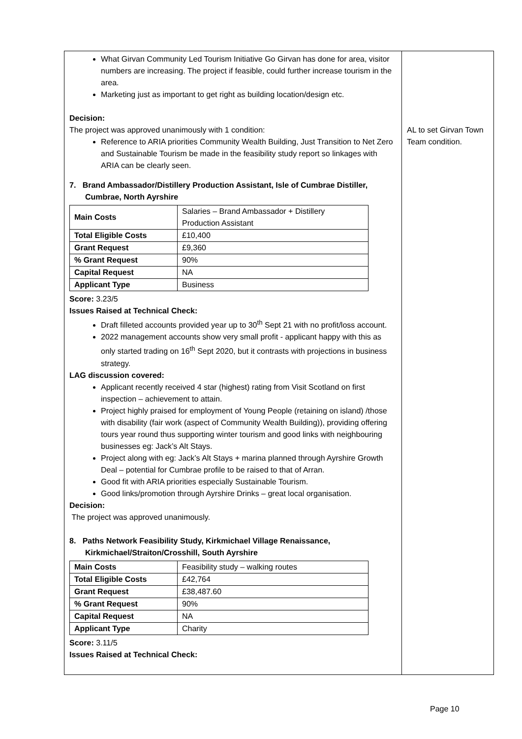| What Girvan Community Led Tourism Initiative Go Girvan has done for area, visitor numbers are increasing. The project if feasible, could further increase tourism in the area. Marketing just as important to get right as building location/design etc. Decision: The project was approved unanimously with 1 condition: Reference to ARIA priorities Community Wealth Building, Just Transition to Net Zero and Sustainable Tourism be made in the feasibility study report so linkages with ARIA can be clearly seen. 7. Brand Ambassador/Distillery Production Assistant, Isle of Cumbrae Distiller, Cumbrae, North Ayrshire / Main Costs / Salaries – Brand Ambassador + Distillery Production Assistant / / Total Eligible Costs / £10,400 / / Grant Request / £9,360 / / % Grant Request / 90% / / Capital Request / NA / / Applicant Type / Business / Score: 3.23/5 Issues Raised at Technical Check: Draft filleted accounts provided year up to 30<sup>th</sup> Sept 21 with no profit/loss account. 2022 management accounts show very small profit - applicant happy with this as only started trading on 16<sup>th</sup> Sept 2020, but it contrasts with projections in business strategy. LAG discussion covered: Applicant recently received 4 star (highest) rating from Visit Scotland on first inspection – achievement to attain. Project highly praised for employment of Young People (retaining on island) /those with disability (fair work (aspect of Community Wealth Building)), providing offering tours year round thus supporting winter tourism and good links with neighbouring businesses eg: Jack’s Alt Stays. Project along with eg: Jack’s Alt Stays + marina planned through Ayrshire Growth Deal – potential for Cumbrae profile to be raised to that of Arran. Good fit with ARIA priorities especially Sustainable Tourism. Good links/promotion through Ayrshire Drinks – great local organisation. Decision: The project was approved unanimously. 8. Paths Network Feasibility Study, Kirkmichael Village Renaissance, Kirkmichael/Straiton/Crosshill, South Ayrshire / Main Costs / Feasibility study – walking routes / / Total Eligible Costs / £42,764 / / Grant Request / £38,487.60 / / % Grant Request / 90% / / Capital Request / NA / / Applicant Type / Charity / Score: 3.11/5 Issues Raised at Technical Check: | AL to set Girvan Town Team condition. |
Page 10